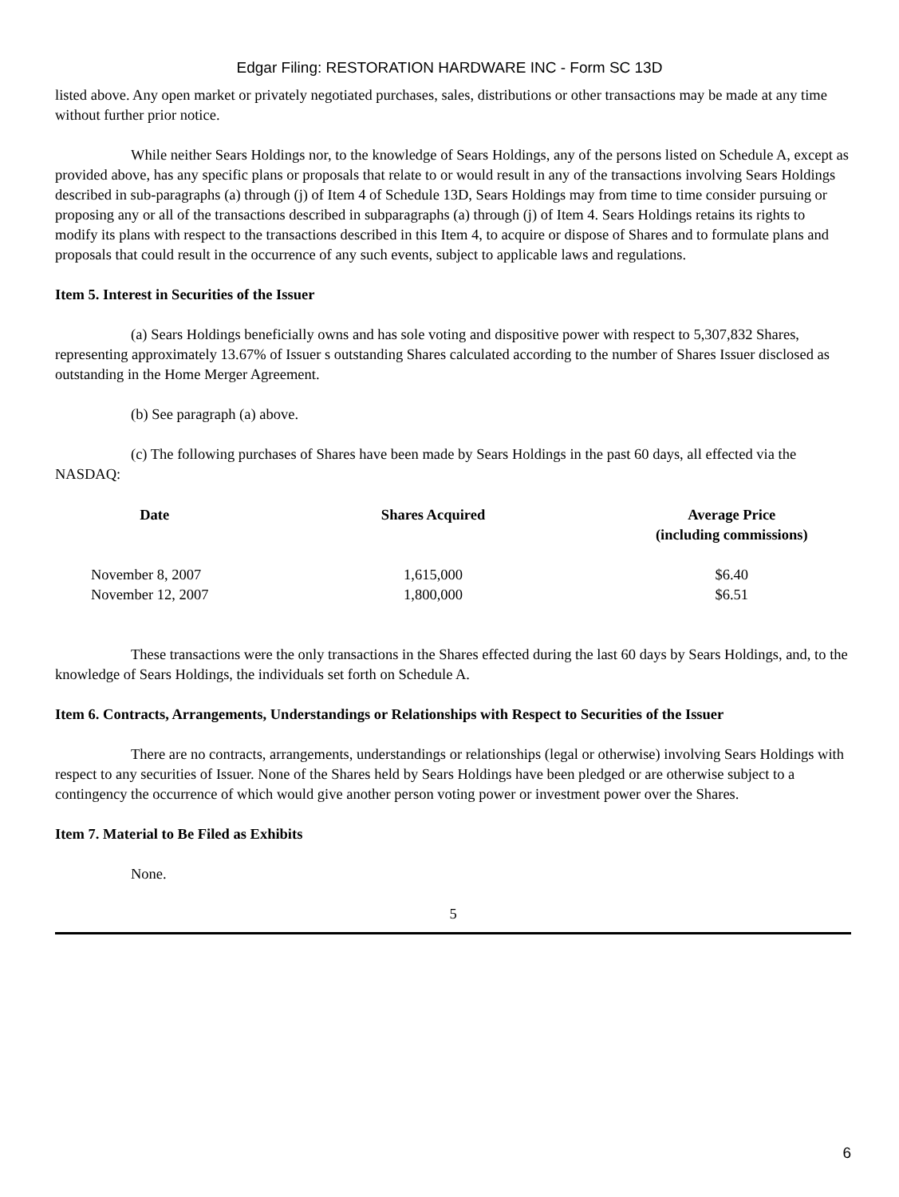Edgar Filing: RESTORATION HARDWARE INC - Form SC 13D
listed above. Any open market or privately negotiated purchases, sales, distributions or other transactions may be made at any time without further prior notice.
While neither Sears Holdings nor, to the knowledge of Sears Holdings, any of the persons listed on Schedule A, except as provided above, has any specific plans or proposals that relate to or would result in any of the transactions involving Sears Holdings described in sub-paragraphs (a) through (j) of Item 4 of Schedule 13D, Sears Holdings may from time to time consider pursuing or proposing any or all of the transactions described in subparagraphs (a) through (j) of Item 4. Sears Holdings retains its rights to modify its plans with respect to the transactions described in this Item 4, to acquire or dispose of Shares and to formulate plans and proposals that could result in the occurrence of any such events, subject to applicable laws and regulations.
Item 5. Interest in Securities of the Issuer
(a) Sears Holdings beneficially owns and has sole voting and dispositive power with respect to 5,307,832 Shares, representing approximately 13.67% of Issuer s outstanding Shares calculated according to the number of Shares Issuer disclosed as outstanding in the Home Merger Agreement.
(b) See paragraph (a) above.
(c) The following purchases of Shares have been made by Sears Holdings in the past 60 days, all effected via the NASDAQ:
| Date | Shares Acquired | Average Price (including commissions) |
| --- | --- | --- |
| November 8, 2007 | 1,615,000 | $6.40 |
| November 12, 2007 | 1,800,000 | $6.51 |
These transactions were the only transactions in the Shares effected during the last 60 days by Sears Holdings, and, to the knowledge of Sears Holdings, the individuals set forth on Schedule A.
Item 6. Contracts, Arrangements, Understandings or Relationships with Respect to Securities of the Issuer
There are no contracts, arrangements, understandings or relationships (legal or otherwise) involving Sears Holdings with respect to any securities of Issuer. None of the Shares held by Sears Holdings have been pledged or are otherwise subject to a contingency the occurrence of which would give another person voting power or investment power over the Shares.
Item 7. Material to Be Filed as Exhibits
None.
5
6